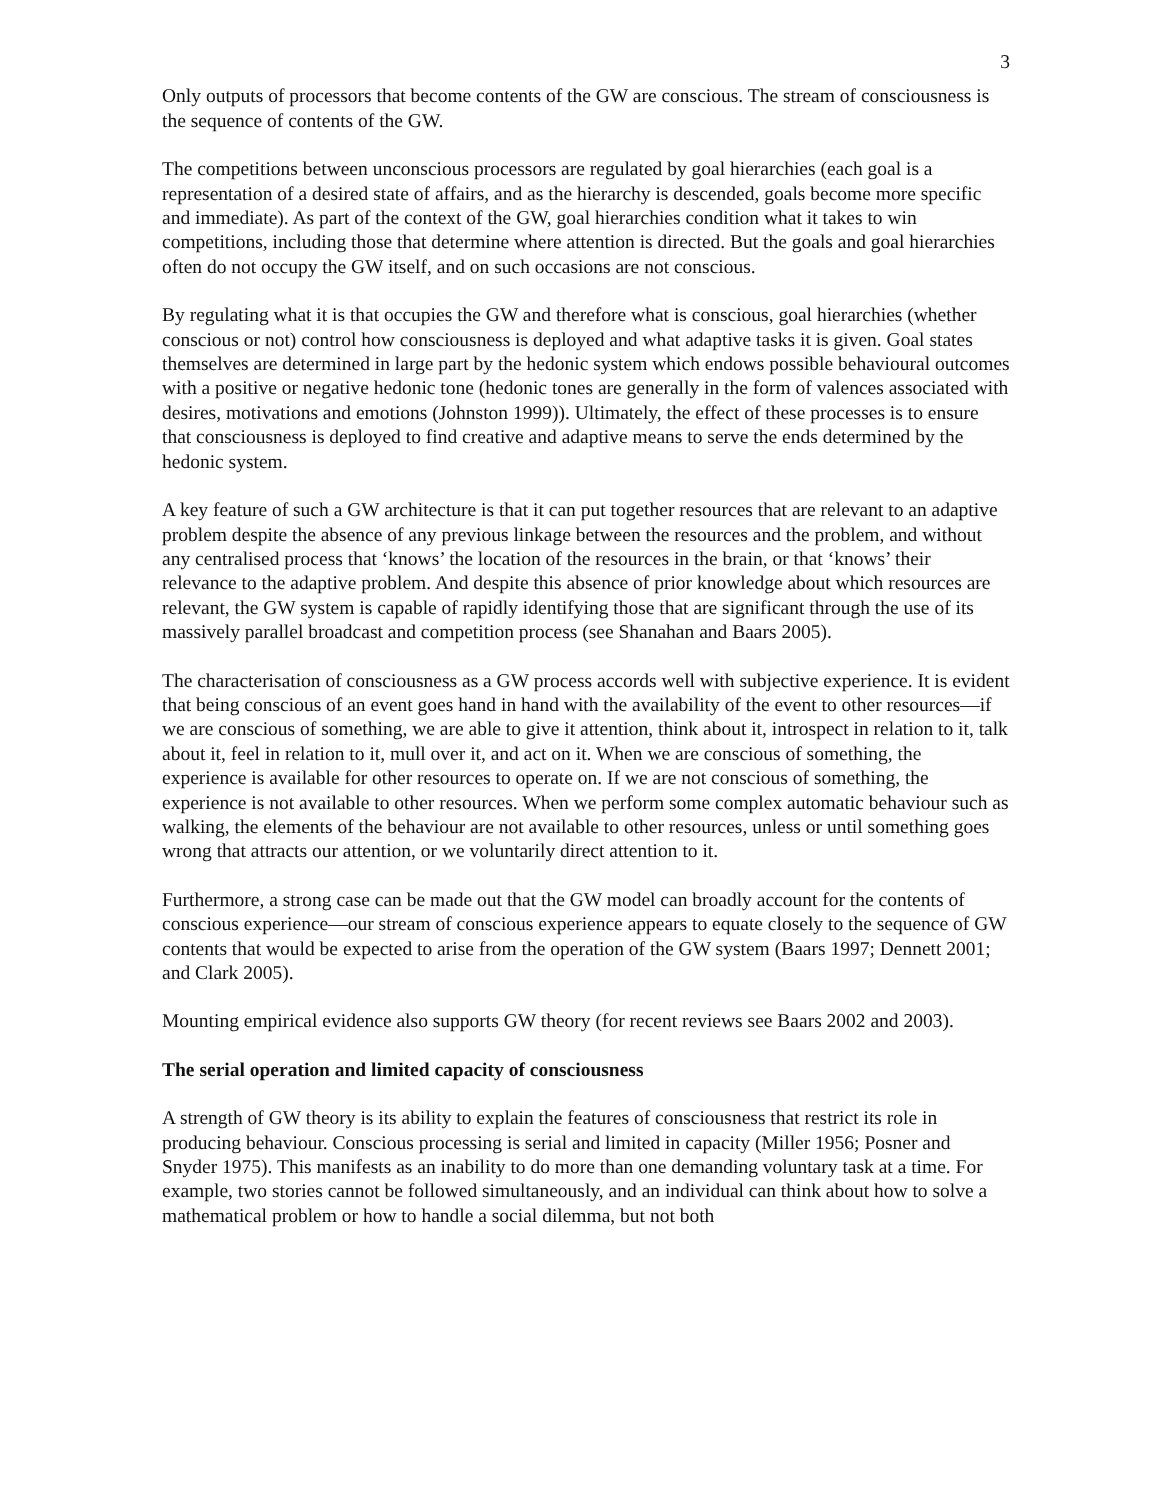3
Only outputs of processors that become contents of the GW are conscious. The stream of consciousness is the sequence of contents of the GW.
The competitions between unconscious processors are regulated by goal hierarchies (each goal is a representation of a desired state of affairs, and as the hierarchy is descended, goals become more specific and immediate). As part of the context of the GW, goal hierarchies condition what it takes to win competitions, including those that determine where attention is directed. But the goals and goal hierarchies often do not occupy the GW itself, and on such occasions are not conscious.
By regulating what it is that occupies the GW and therefore what is conscious, goal hierarchies (whether conscious or not) control how consciousness is deployed and what adaptive tasks it is given. Goal states themselves are determined in large part by the hedonic system which endows possible behavioural outcomes with a positive or negative hedonic tone (hedonic tones are generally in the form of valences associated with desires, motivations and emotions (Johnston 1999)). Ultimately, the effect of these processes is to ensure that consciousness is deployed to find creative and adaptive means to serve the ends determined by the hedonic system.
A key feature of such a GW architecture is that it can put together resources that are relevant to an adaptive problem despite the absence of any previous linkage between the resources and the problem, and without any centralised process that ‘knows’ the location of the resources in the brain, or that ‘knows’ their relevance to the adaptive problem. And despite this absence of prior knowledge about which resources are relevant, the GW system is capable of rapidly identifying those that are significant through the use of its massively parallel broadcast and competition process (see Shanahan and Baars 2005).
The characterisation of consciousness as a GW process accords well with subjective experience. It is evident that being conscious of an event goes hand in hand with the availability of the event to other resources—if we are conscious of something, we are able to give it attention, think about it, introspect in relation to it, talk about it, feel in relation to it, mull over it, and act on it. When we are conscious of something, the experience is available for other resources to operate on. If we are not conscious of something, the experience is not available to other resources. When we perform some complex automatic behaviour such as walking, the elements of the behaviour are not available to other resources, unless or until something goes wrong that attracts our attention, or we voluntarily direct attention to it.
Furthermore, a strong case can be made out that the GW model can broadly account for the contents of conscious experience—our stream of conscious experience appears to equate closely to the sequence of GW contents that would be expected to arise from the operation of the GW system (Baars 1997; Dennett 2001; and Clark 2005).
Mounting empirical evidence also supports GW theory (for recent reviews see Baars 2002 and 2003).
The serial operation and limited capacity of consciousness
A strength of GW theory is its ability to explain the features of consciousness that restrict its role in producing behaviour. Conscious processing is serial and limited in capacity (Miller 1956; Posner and Snyder 1975). This manifests as an inability to do more than one demanding voluntary task at a time. For example, two stories cannot be followed simultaneously, and an individual can think about how to solve a mathematical problem or how to handle a social dilemma, but not both